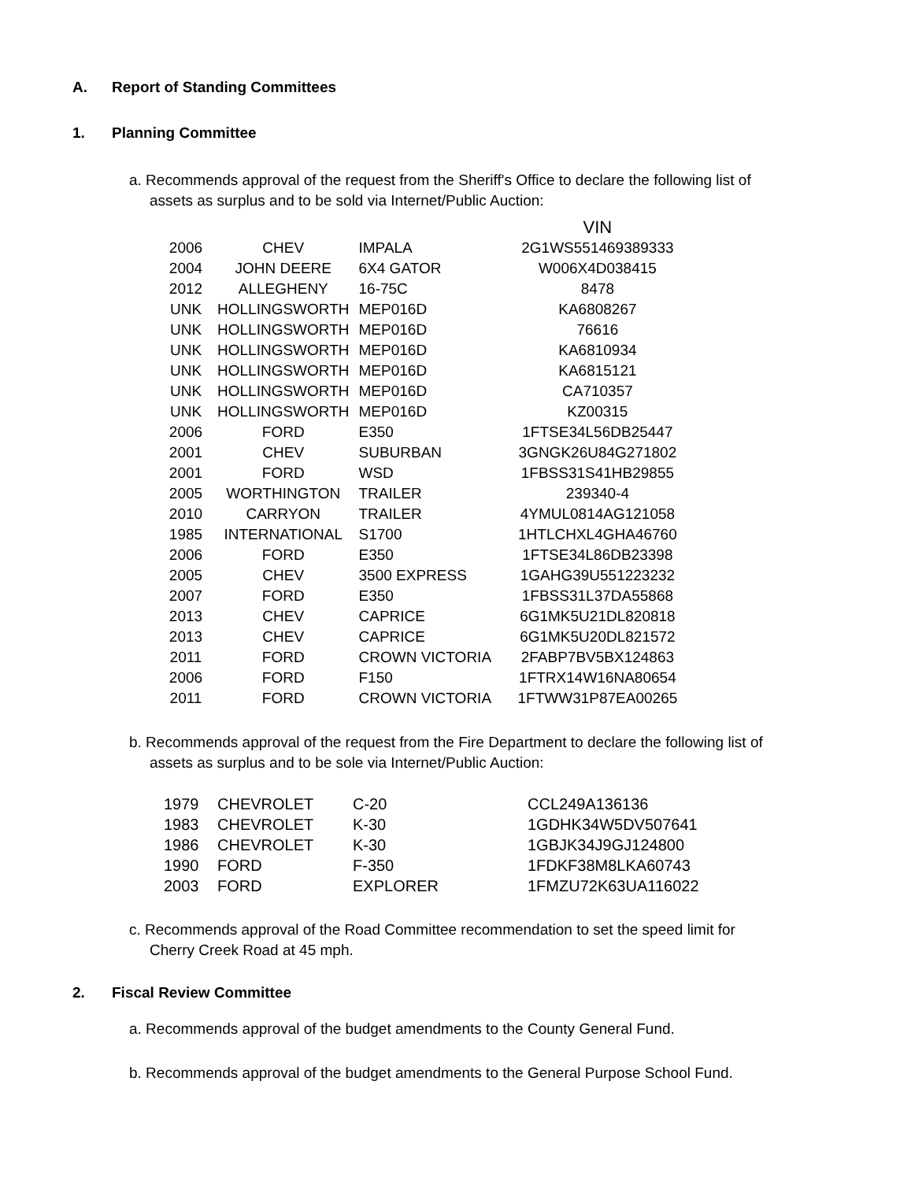A. Report of Standing Committees
1. Planning Committee
a. Recommends approval of the request from the Sheriff's Office to declare the following list of assets as surplus and to be sold via Internet/Public Auction:
| | | | VIN |
| 2006 | CHEV | IMPALA | 2G1WS551469389333 |
| 2004 | JOHN DEERE | 6X4 GATOR | W006X4D038415 |
| 2012 | ALLEGHENY | 16-75C | 8478 |
| UNK | HOLLINGSWORTH | MEP016D | KA6808267 |
| UNK | HOLLINGSWORTH | MEP016D | 76616 |
| UNK | HOLLINGSWORTH | MEP016D | KA6810934 |
| UNK | HOLLINGSWORTH | MEP016D | KA6815121 |
| UNK | HOLLINGSWORTH | MEP016D | CA710357 |
| UNK | HOLLINGSWORTH | MEP016D | KZ00315 |
| 2006 | FORD | E350 | 1FTSE34L56DB25447 |
| 2001 | CHEV | SUBURBAN | 3GNGK26U84G271802 |
| 2001 | FORD | WSD | 1FBSS31S41HB29855 |
| 2005 | WORTHINGTON | TRAILER | 239340-4 |
| 2010 | CARRYON | TRAILER | 4YMUL0814AG121058 |
| 1985 | INTERNATIONAL | S1700 | 1HTLCHXL4GHA46760 |
| 2006 | FORD | E350 | 1FTSE34L86DB23398 |
| 2005 | CHEV | 3500 EXPRESS | 1GAHG39U551223232 |
| 2007 | FORD | E350 | 1FBSS31L37DA55868 |
| 2013 | CHEV | CAPRICE | 6G1MK5U21DL820818 |
| 2013 | CHEV | CAPRICE | 6G1MK5U20DL821572 |
| 2011 | FORD | CROWN VICTORIA | 2FABP7BV5BX124863 |
| 2006 | FORD | F150 | 1FTRX14W16NA80654 |
| 2011 | FORD | CROWN VICTORIA | 1FTWW31P87EA00265 |
b. Recommends approval of the request from the Fire Department to declare the following list of assets as surplus and to be sole via Internet/Public Auction:
| 1979 | CHEVROLET | C-20 | CCL249A136136 |
| 1983 | CHEVROLET | K-30 | 1GDHK34W5DV507641 |
| 1986 | CHEVROLET | K-30 | 1GBJK34J9GJ124800 |
| 1990 | FORD | F-350 | 1FDKF38M8LKA60743 |
| 2003 | FORD | EXPLORER | 1FMZU72K63UA116022 |
c. Recommends approval of the Road Committee recommendation to set the speed limit for Cherry Creek Road at 45 mph.
2. Fiscal Review Committee
a. Recommends approval of the budget amendments to the County General Fund.
b. Recommends approval of the budget amendments to the General Purpose School Fund.